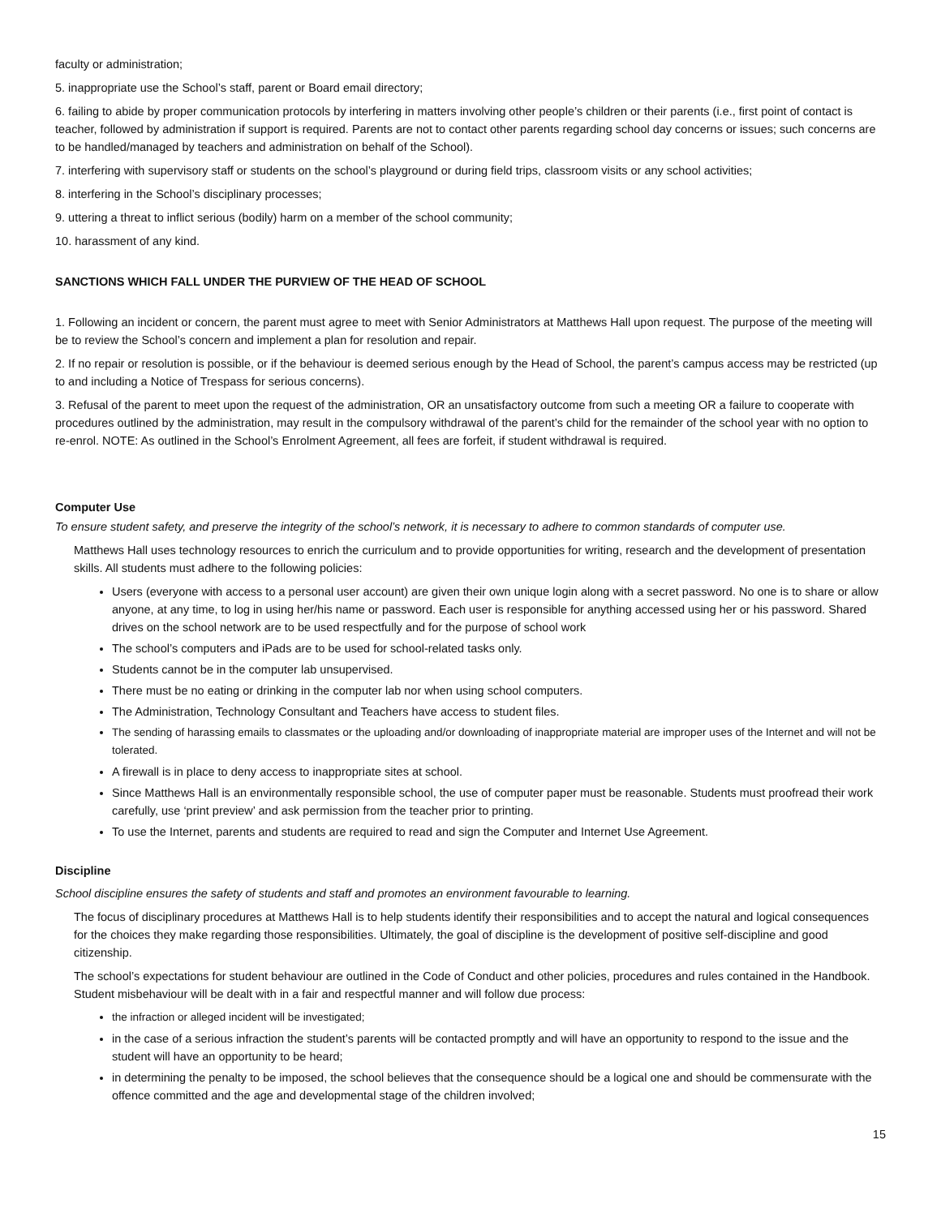faculty or administration;
5. inappropriate use the School’s staff, parent or Board email directory;
6. failing to abide by proper communication protocols by interfering in matters involving other people’s children or their parents (i.e., first point of contact is teacher, followed by administration if support is required. Parents are not to contact other parents regarding school day concerns or issues; such concerns are to be handled/managed by teachers and administration on behalf of the School).
7. interfering with supervisory staff or students on the school’s playground or during field trips, classroom visits or any school activities;
8. interfering in the School’s disciplinary processes;
9. uttering a threat to inflict serious (bodily) harm on a member of the school community;
10. harassment of any kind.
SANCTIONS WHICH FALL UNDER THE PURVIEW OF THE HEAD OF SCHOOL
1. Following an incident or concern, the parent must agree to meet with Senior Administrators at Matthews Hall upon request. The purpose of the meeting will be to review the School’s concern and implement a plan for resolution and repair.
2. If no repair or resolution is possible, or if the behaviour is deemed serious enough by the Head of School, the parent’s campus access may be restricted (up to and including a Notice of Trespass for serious concerns).
3. Refusal of the parent to meet upon the request of the administration, OR an unsatisfactory outcome from such a meeting OR a failure to cooperate with procedures outlined by the administration, may result in the compulsory withdrawal of the parent’s child for the remainder of the school year with no option to re-enrol. NOTE: As outlined in the School’s Enrolment Agreement, all fees are forfeit, if student withdrawal is required.
Computer Use
To ensure student safety, and preserve the integrity of the school’s network, it is necessary to adhere to common standards of computer use.
Matthews Hall uses technology resources to enrich the curriculum and to provide opportunities for writing, research and the development of presentation skills. All students must adhere to the following policies:
Users (everyone with access to a personal user account) are given their own unique login along with a secret password. No one is to share or allow anyone, at any time, to log in using her/his name or password. Each user is responsible for anything accessed using her or his password. Shared drives on the school network are to be used respectfully and for the purpose of school work
The school’s computers and iPads are to be used for school-related tasks only.
Students cannot be in the computer lab unsupervised.
There must be no eating or drinking in the computer lab nor when using school computers.
The Administration, Technology Consultant and Teachers have access to student files.
The sending of harassing emails to classmates or the uploading and/or downloading of inappropriate material are improper uses of the Internet and will not be tolerated.
A firewall is in place to deny access to inappropriate sites at school.
Since Matthews Hall is an environmentally responsible school, the use of computer paper must be reasonable. Students must proofread their work carefully, use ‘print preview’ and ask permission from the teacher prior to printing.
To use the Internet, parents and students are required to read and sign the Computer and Internet Use Agreement.
Discipline
School discipline ensures the safety of students and staff and promotes an environment favourable to learning.
The focus of disciplinary procedures at Matthews Hall is to help students identify their responsibilities and to accept the natural and logical consequences for the choices they make regarding those responsibilities. Ultimately, the goal of discipline is the development of positive self-discipline and good citizenship.
The school’s expectations for student behaviour are outlined in the Code of Conduct and other policies, procedures and rules contained in the Handbook. Student misbehaviour will be dealt with in a fair and respectful manner and will follow due process:
the infraction or alleged incident will be investigated;
in the case of a serious infraction the student’s parents will be contacted promptly and will have an opportunity to respond to the issue and the student will have an opportunity to be heard;
in determining the penalty to be imposed, the school believes that the consequence should be a logical one and should be commensurate with the offence committed and the age and developmental stage of the children involved;
15